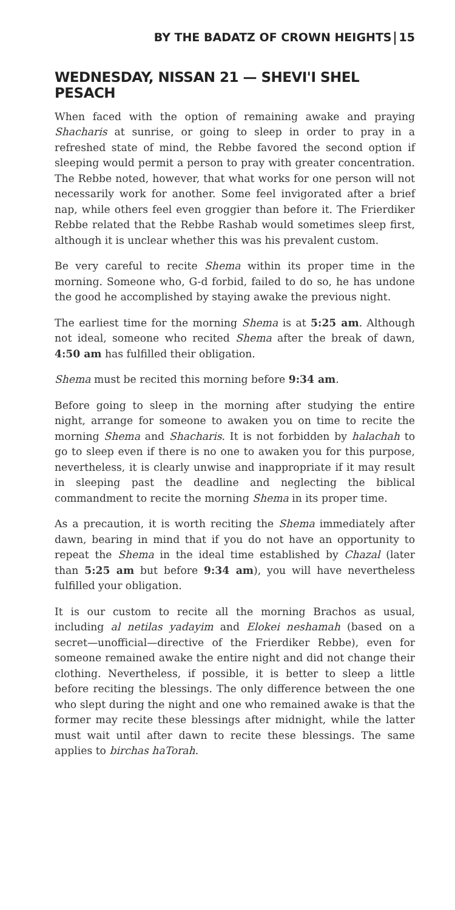BY THE BADATZ OF CROWN HEIGHTS 15
WEDNESDAY, NISSAN 21 — SHEVI'I SHEL PESACH
When faced with the option of remaining awake and praying Shacharis at sunrise, or going to sleep in order to pray in a refreshed state of mind, the Rebbe favored the second option if sleeping would permit a person to pray with greater concentration. The Rebbe noted, however, that what works for one person will not necessarily work for another. Some feel invigorated after a brief nap, while others feel even groggier than before it. The Frierdiker Rebbe related that the Rebbe Rashab would sometimes sleep first, although it is unclear whether this was his prevalent custom.
Be very careful to recite Shema within its proper time in the morning. Someone who, G-d forbid, failed to do so, he has undone the good he accomplished by staying awake the previous night.
The earliest time for the morning Shema is at 5:25 am. Although not ideal, someone who recited Shema after the break of dawn, 4:50 am has fulfilled their obligation.
Shema must be recited this morning before 9:34 am.
Before going to sleep in the morning after studying the entire night, arrange for someone to awaken you on time to recite the morning Shema and Shacharis. It is not forbidden by halachah to go to sleep even if there is no one to awaken you for this purpose, nevertheless, it is clearly unwise and inappropriate if it may result in sleeping past the deadline and neglecting the biblical commandment to recite the morning Shema in its proper time.
As a precaution, it is worth reciting the Shema immediately after dawn, bearing in mind that if you do not have an opportunity to repeat the Shema in the ideal time established by Chazal (later than 5:25 am but before 9:34 am), you will have nevertheless fulfilled your obligation.
It is our custom to recite all the morning Brachos as usual, including al netilas yadayim and Elokei neshamah (based on a secret—unofficial—directive of the Frierdiker Rebbe), even for someone remained awake the entire night and did not change their clothing. Nevertheless, if possible, it is better to sleep a little before reciting the blessings. The only difference between the one who slept during the night and one who remained awake is that the former may recite these blessings after midnight, while the latter must wait until after dawn to recite these blessings. The same applies to birchas haTorah.